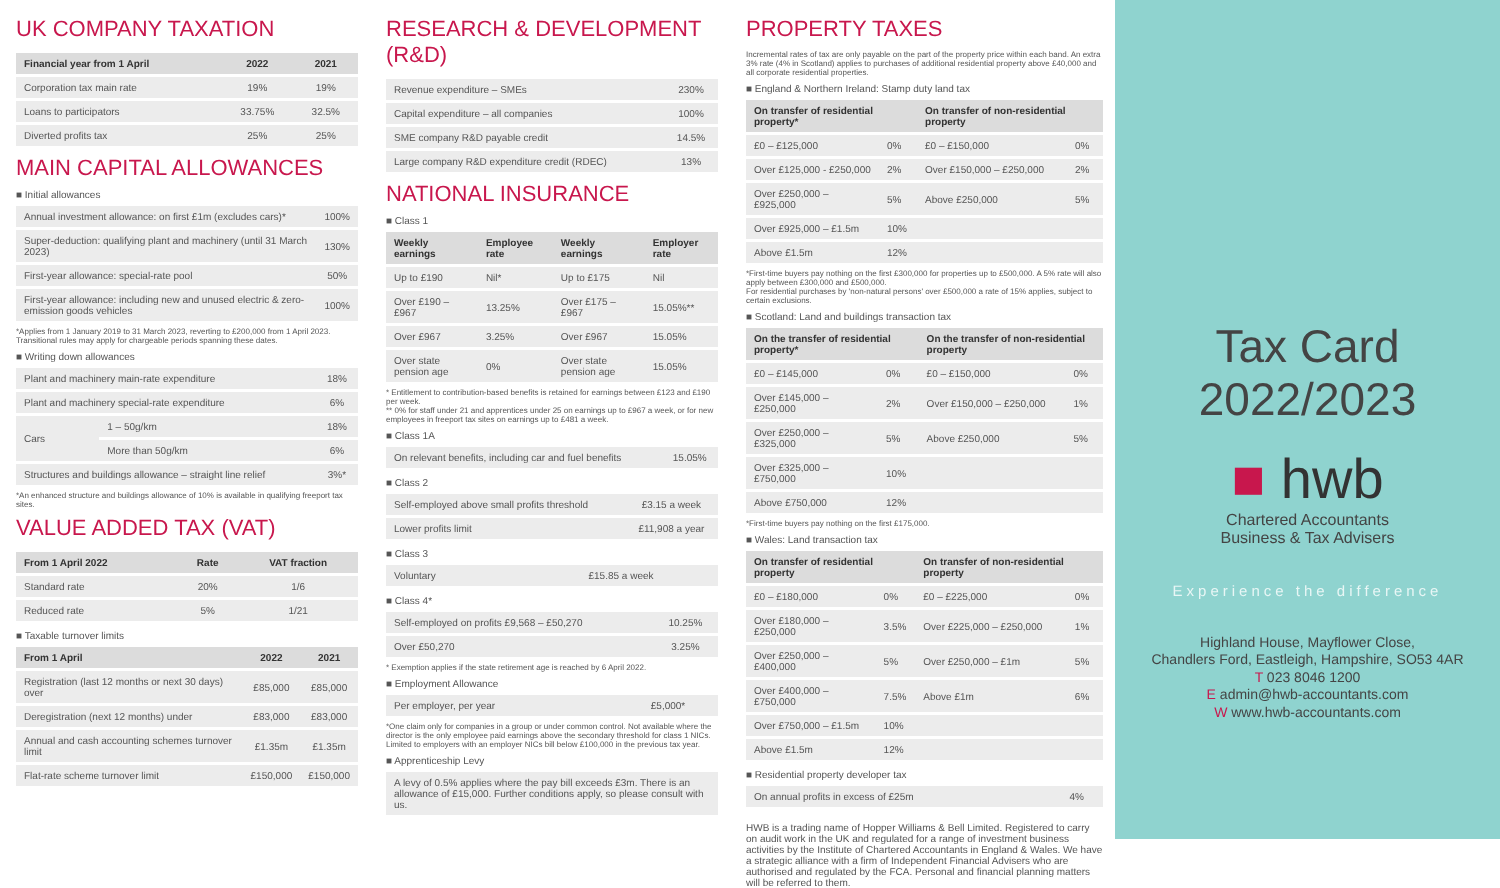UK COMPANY TAXATION
| Financial year from 1 April | 2022 | 2021 |
| --- | --- | --- |
| Corporation tax main rate | 19% | 19% |
| Loans to participators | 33.75% | 32.5% |
| Diverted profits tax | 25% | 25% |
MAIN CAPITAL ALLOWANCES
■ Initial allowances
| Annual investment allowance: on first £1m (excludes cars)* | 100% |
| Super-deduction: qualifying plant and machinery (until 31 March 2023) | 130% |
| First-year allowance: special-rate pool | 50% |
| First-year allowance: including new and unused electric & zero-emission goods vehicles | 100% |
*Applies from 1 January 2019 to 31 March 2023, reverting to £200,000 from 1 April 2023. Transitional rules may apply for chargeable periods spanning these dates.
■ Writing down allowances
| Plant and machinery main-rate expenditure | | 18% |
| Plant and machinery special-rate expenditure | | 6% |
| Cars | 1 – 50g/km | 18% |
| | More than 50g/km | 6% |
| Structures and buildings allowance – straight line relief | | 3%* |
*An enhanced structure and buildings allowance of 10% is available in qualifying freeport tax sites.
VALUE ADDED TAX (VAT)
| From 1 April 2022 | Rate | VAT fraction |
| --- | --- | --- |
| Standard rate | 20% | 1/6 |
| Reduced rate | 5% | 1/21 |
■ Taxable turnover limits
| From 1 April | 2022 | 2021 |
| --- | --- | --- |
| Registration (last 12 months or next 30 days) over | £85,000 | £85,000 |
| Deregistration (next 12 months) under | £83,000 | £83,000 |
| Annual and cash accounting schemes turnover limit | £1.35m | £1.35m |
| Flat-rate scheme turnover limit | £150,000 | £150,000 |
RESEARCH & DEVELOPMENT (R&D)
| Revenue expenditure – SMEs | 230% |
| Capital expenditure – all companies | 100% |
| SME company R&D payable credit | 14.5% |
| Large company R&D expenditure credit (RDEC) | 13% |
NATIONAL INSURANCE
■ Class 1
| Weekly earnings | Employee rate | Weekly earnings | Employer rate |
| --- | --- | --- | --- |
| Up to £190 | Nil* | Up to £175 | Nil |
| Over £190 – £967 | 13.25% | Over £175 – £967 | 15.05%** |
| Over £967 | 3.25% | Over £967 | 15.05% |
| Over state pension age | 0% | Over state pension age | 15.05% |
* Entitlement to contribution-based benefits is retained for earnings between £123 and £190 per week.
** 0% for staff under 21 and apprentices under 25 on earnings up to £967 a week, or for new employees in freeport tax sites on earnings up to £481 a week.
■ Class 1A
| On relevant benefits, including car and fuel benefits | 15.05% |
■ Class 2
| Self-employed above small profits threshold | £3.15 a week |
| Lower profits limit | £11,908 a year |
■ Class 3
| Voluntary | £15.85 a week |
■ Class 4*
| Self-employed on profits £9,568 – £50,270 | 10.25% |
| Over £50,270 | 3.25% |
* Exemption applies if the state retirement age is reached by 6 April 2022.
■ Employment Allowance
| Per employer, per year | £5,000* |
*One claim only for companies in a group or under common control. Not available where the director is the only employee paid earnings above the secondary threshold for class 1 NICs. Limited to employers with an employer NICs bill below £100,000 in the previous tax year.
■ Apprenticeship Levy
| A levy of 0.5% applies where the pay bill exceeds £3m. There is an allowance of £15,000. Further conditions apply, so please consult with us. |
PROPERTY TAXES
Incremental rates of tax are only payable on the part of the property price within each band. An extra 3% rate (4% in Scotland) applies to purchases of additional residential property above £40,000 and all corporate residential properties.
■ England & Northern Ireland: Stamp duty land tax
| On transfer of residential property* | | On transfer of non-residential property | |
| --- | --- | --- | --- |
| £0 – £125,000 | 0% | £0 – £150,000 | 0% |
| Over £125,000 - £250,000 | 2% | Over £150,000 – £250,000 | 2% |
| Over £250,000 – £925,000 | 5% | Above £250,000 | 5% |
| Over £925,000 – £1.5m | 10% | | |
| Above £1.5m | 12% | | |
*First-time buyers pay nothing on the first £300,000 for properties up to £500,000. A 5% rate will also apply between £300,000 and £500,000.
For residential purchases by 'non-natural persons' over £500,000 a rate of 15% applies, subject to certain exclusions.
■ Scotland: Land and buildings transaction tax
| On the transfer of residential property* | | On the transfer of non-residential property | |
| --- | --- | --- | --- |
| £0 – £145,000 | 0% | £0 – £150,000 | 0% |
| Over £145,000 – £250,000 | 2% | Over £150,000 – £250,000 | 1% |
| Over £250,000 – £325,000 | 5% | Above £250,000 | 5% |
| Over £325,000 – £750,000 | 10% | | |
| Above £750,000 | 12% | | |
*First-time buyers pay nothing on the first £175,000.
■ Wales: Land transaction tax
| On transfer of residential property | | On transfer of non-residential property | |
| --- | --- | --- | --- |
| £0 – £180,000 | 0% | £0 – £225,000 | 0% |
| Over £180,000 – £250,000 | 3.5% | Over £225,000 – £250,000 | 1% |
| Over £250,000 – £400,000 | 5% | Over £250,000 – £1m | 5% |
| Over £400,000 – £750,000 | 7.5% | Above £1m | 6% |
| Over £750,000 – £1.5m | 10% | | |
| Above £1.5m | 12% | | |
■ Residential property developer tax
| On annual profits in excess of £25m | 4% |
HWB is a trading name of Hopper Williams & Bell Limited. Registered to carry on audit work in the UK and regulated for a range of investment business activities by the Institute of Chartered Accountants in England & Wales. We have a strategic alliance with a firm of Independent Financial Advisers who are authorised and regulated by the FCA. Personal and financial planning matters will be referred to them.
Tax Card
2022/2023
■ hwb
Chartered Accountants
Business & Tax Advisers
Experience the difference
Highland House, Mayflower Close,
Chandlers Ford, Eastleigh, Hampshire, SO53 4AR
T 023 8046 1200
E admin@hwb-accountants.com
W www.hwb-accountants.com